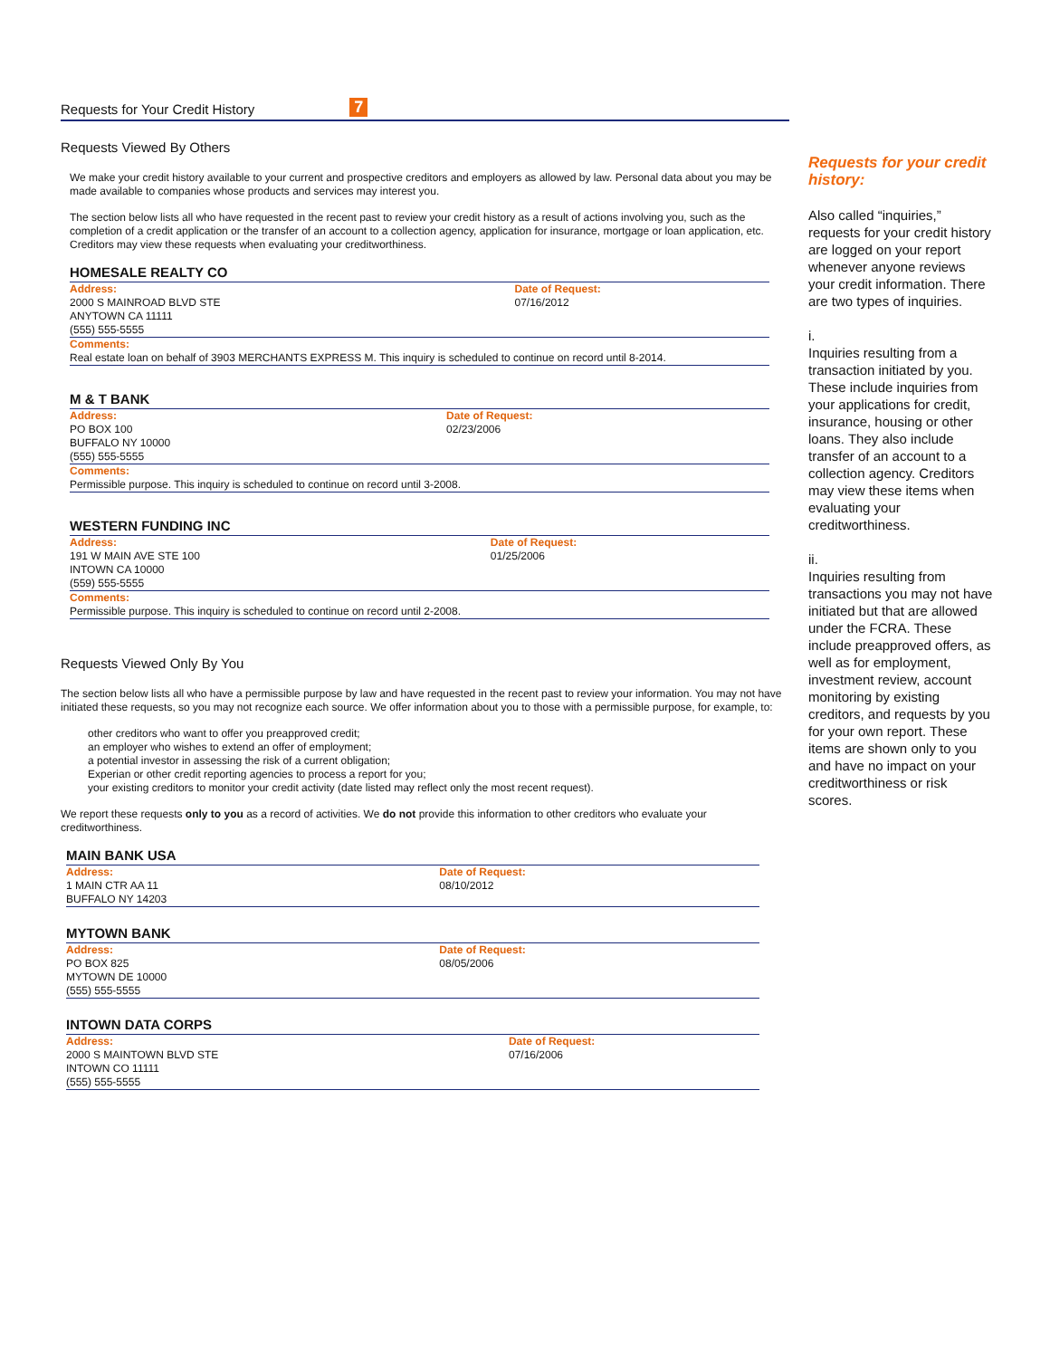Requests for Your Credit History 7
Requests Viewed By Others
We make your credit history available to your current and prospective creditors and employers as allowed by law. Personal data about you may be made available to companies whose products and services may interest you.
The section below lists all who have requested in the recent past to review your credit history as a result of actions involving you, such as the completion of a credit application or the transfer of an account to a collection agency, application for insurance, mortgage or loan application, etc. Creditors may view these requests when evaluating your creditworthiness.
HOMESALE REALTY CO
| Address: | Date of Request: |
| 2000 S MAINROAD BLVD STE ANYTOWN CA 11111 (555) 555-5555 | 07/16/2012 |
| Comments: | |
| Real estate loan on behalf of 3903 MERCHANTS EXPRESS M. This inquiry is scheduled to continue on record until 8-2014. | |
M & T BANK
| Address: | Date of Request: |
| PO BOX 100 BUFFALO NY 10000 (555) 555-5555 | 02/23/2006 |
| Comments: | |
| Permissible purpose. This inquiry is scheduled to continue on record until 3-2008. | |
WESTERN FUNDING INC
| Address: | Date of Request: |
| 191 W MAIN AVE STE 100 INTOWN CA 10000 (559) 555-5555 | 01/25/2006 |
| Comments: | |
| Permissible purpose. This inquiry is scheduled to continue on record until 2-2008. | |
Requests Viewed Only By You
The section below lists all who have a permissible purpose by law and have requested in the recent past to review your information. You may not have initiated these requests, so you may not recognize each source. We offer information about you to those with a permissible purpose, for example, to:
other creditors who want to offer you preapproved credit;
an employer who wishes to extend an offer of employment;
a potential investor in assessing the risk of a current obligation;
Experian or other credit reporting agencies to process a report for you;
your existing creditors to monitor your credit activity (date listed may reflect only the most recent request).
We report these requests only to you as a record of activities. We do not provide this information to other creditors who evaluate your creditworthiness.
MAIN BANK USA
| Address: | Date of Request: |
| 1 MAIN CTR AA 11 BUFFALO NY 14203 | 08/10/2012 |
MYTOWN BANK
| Address: | Date of Request: |
| PO BOX 825 MYTOWN DE 10000 (555) 555-5555 | 08/05/2006 |
INTOWN DATA CORPS
| Address: | Date of Request: |
| 2000 S MAINTOWN BLVD STE INTOWN CO 11111 (555) 555-5555 | 07/16/2006 |
Requests for your credit history:
Also called “inquiries,” requests for your credit history are logged on your report whenever anyone reviews your credit information. There are two types of inquiries.
i.
Inquiries resulting from a transaction initiated by you. These include inquiries from your applications for credit, insurance, housing or other loans. They also include transfer of an account to a collection agency. Creditors may view these items when evaluating your creditworthiness.
ii.
Inquiries resulting from transactions you may not have initiated but that are allowed under the FCRA. These include preapproved offers, as well as for employment, investment review, account monitoring by existing creditors, and requests by you for your own report. These items are shown only to you and have no impact on your creditworthiness or risk scores.